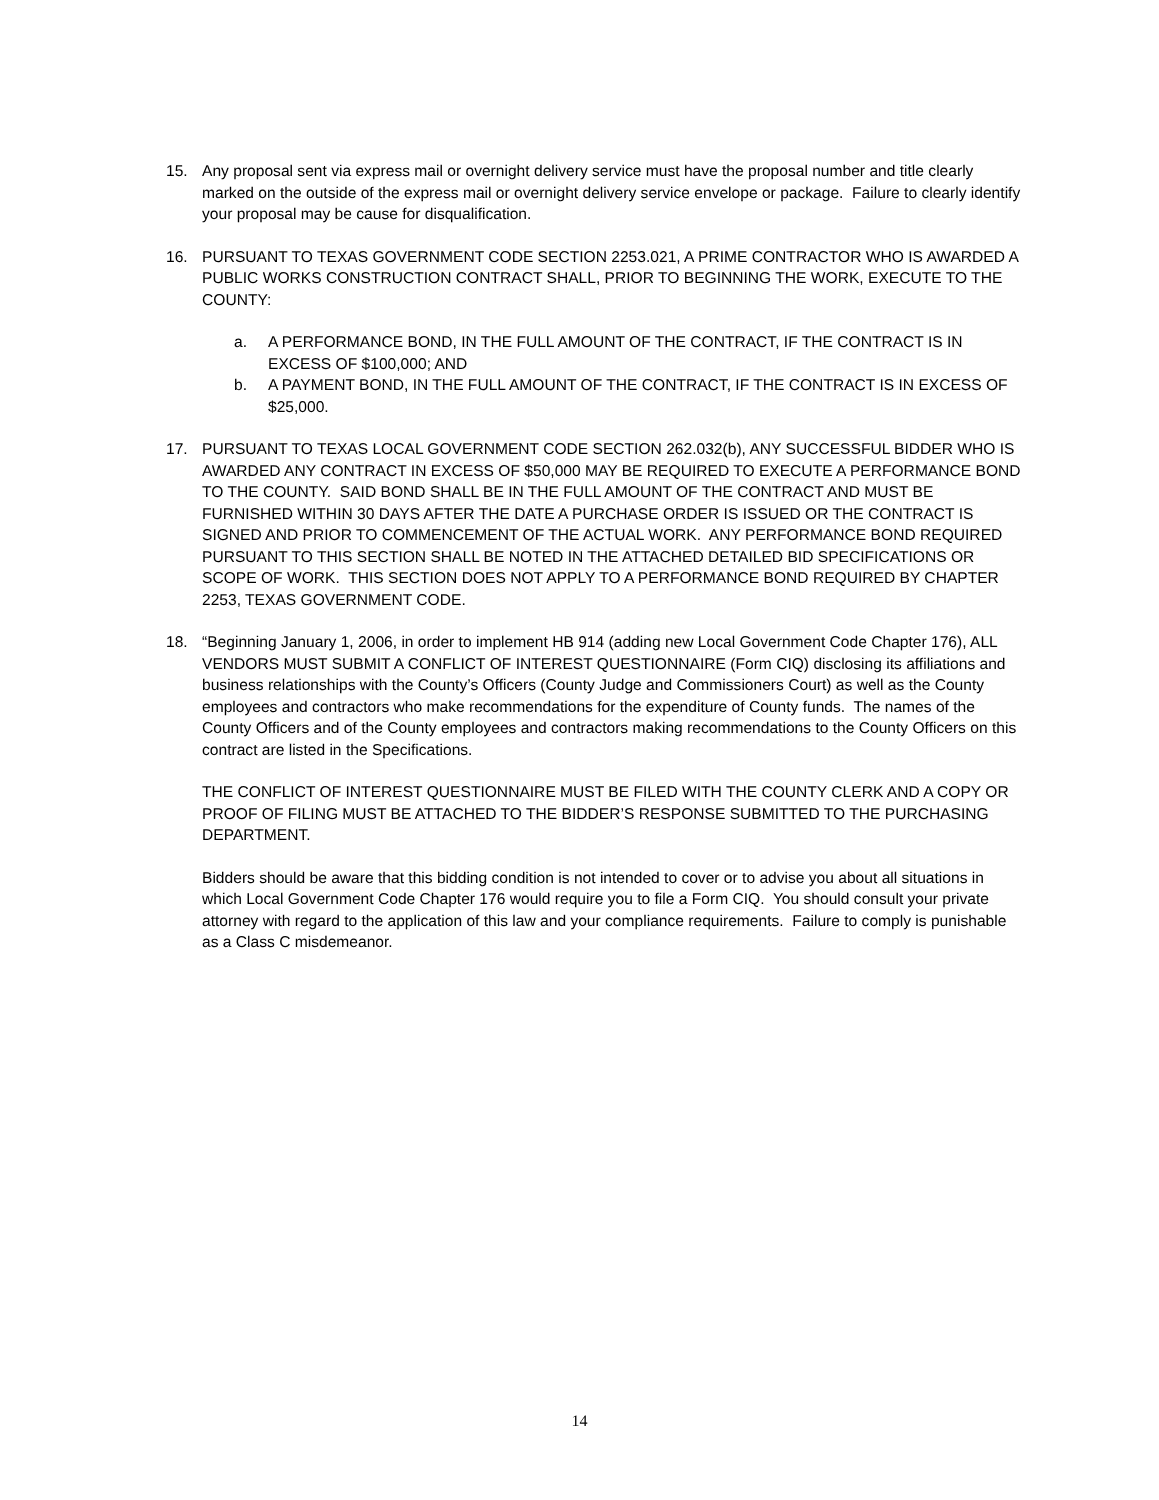15. Any proposal sent via express mail or overnight delivery service must have the proposal number and title clearly marked on the outside of the express mail or overnight delivery service envelope or package. Failure to clearly identify your proposal may be cause for disqualification.
16. PURSUANT TO TEXAS GOVERNMENT CODE SECTION 2253.021, A PRIME CONTRACTOR WHO IS AWARDED A PUBLIC WORKS CONSTRUCTION CONTRACT SHALL, PRIOR TO BEGINNING THE WORK, EXECUTE TO THE COUNTY:
a. A PERFORMANCE BOND, IN THE FULL AMOUNT OF THE CONTRACT, IF THE CONTRACT IS IN EXCESS OF $100,000; AND
b. A PAYMENT BOND, IN THE FULL AMOUNT OF THE CONTRACT, IF THE CONTRACT IS IN EXCESS OF $25,000.
17. PURSUANT TO TEXAS LOCAL GOVERNMENT CODE SECTION 262.032(b), ANY SUCCESSFUL BIDDER WHO IS AWARDED ANY CONTRACT IN EXCESS OF $50,000 MAY BE REQUIRED TO EXECUTE A PERFORMANCE BOND TO THE COUNTY. SAID BOND SHALL BE IN THE FULL AMOUNT OF THE CONTRACT AND MUST BE FURNISHED WITHIN 30 DAYS AFTER THE DATE A PURCHASE ORDER IS ISSUED OR THE CONTRACT IS SIGNED AND PRIOR TO COMMENCEMENT OF THE ACTUAL WORK. ANY PERFORMANCE BOND REQUIRED PURSUANT TO THIS SECTION SHALL BE NOTED IN THE ATTACHED DETAILED BID SPECIFICATIONS OR SCOPE OF WORK. THIS SECTION DOES NOT APPLY TO A PERFORMANCE BOND REQUIRED BY CHAPTER 2253, TEXAS GOVERNMENT CODE.
18. “Beginning January 1, 2006, in order to implement HB 914 (adding new Local Government Code Chapter 176), ALL VENDORS MUST SUBMIT A CONFLICT OF INTEREST QUESTIONNAIRE (Form CIQ) disclosing its affiliations and business relationships with the County’s Officers (County Judge and Commissioners Court) as well as the County employees and contractors who make recommendations for the expenditure of County funds. The names of the County Officers and of the County employees and contractors making recommendations to the County Officers on this contract are listed in the Specifications.
THE CONFLICT OF INTEREST QUESTIONNAIRE MUST BE FILED WITH THE COUNTY CLERK AND A COPY OR PROOF OF FILING MUST BE ATTACHED TO THE BIDDER’S RESPONSE SUBMITTED TO THE PURCHASING DEPARTMENT.
Bidders should be aware that this bidding condition is not intended to cover or to advise you about all situations in which Local Government Code Chapter 176 would require you to file a Form CIQ. You should consult your private attorney with regard to the application of this law and your compliance requirements. Failure to comply is punishable as a Class C misdemeanor.
14